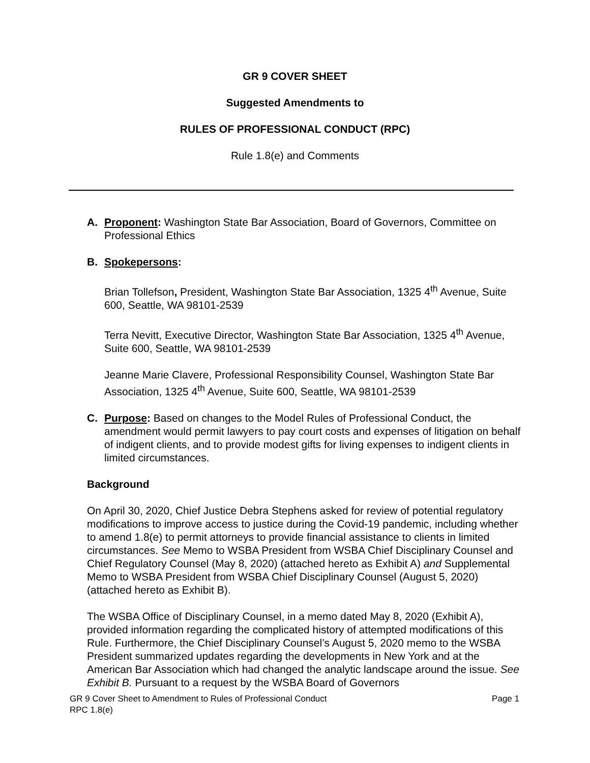GR 9 COVER SHEET
Suggested Amendments to
RULES OF PROFESSIONAL CONDUCT (RPC)
Rule 1.8(e) and Comments
A. Proponent: Washington State Bar Association, Board of Governors, Committee on Professional Ethics
B. Spokepersons:
Brian Tollefson, President, Washington State Bar Association, 1325 4<sup>th</sup> Avenue, Suite 600, Seattle, WA 98101-2539
Terra Nevitt, Executive Director, Washington State Bar Association, 1325 4<sup>th</sup> Avenue, Suite 600, Seattle, WA 98101-2539
Jeanne Marie Clavere, Professional Responsibility Counsel, Washington State Bar Association, 1325 4<sup>th</sup> Avenue, Suite 600, Seattle, WA 98101-2539
C. Purpose: Based on changes to the Model Rules of Professional Conduct, the amendment would permit lawyers to pay court costs and expenses of litigation on behalf of indigent clients, and to provide modest gifts for living expenses to indigent clients in limited circumstances.
Background
On April 30, 2020, Chief Justice Debra Stephens asked for review of potential regulatory modifications to improve access to justice during the Covid-19 pandemic, including whether to amend 1.8(e) to permit attorneys to provide financial assistance to clients in limited circumstances. See Memo to WSBA President from WSBA Chief Disciplinary Counsel and Chief Regulatory Counsel (May 8, 2020) (attached hereto as Exhibit A) and Supplemental Memo to WSBA President from WSBA Chief Disciplinary Counsel (August 5, 2020) (attached hereto as Exhibit B).
The WSBA Office of Disciplinary Counsel, in a memo dated May 8, 2020 (Exhibit A), provided information regarding the complicated history of attempted modifications of this Rule. Furthermore, the Chief Disciplinary Counsel’s August 5, 2020 memo to the WSBA President summarized updates regarding the developments in New York and at the American Bar Association which had changed the analytic landscape around the issue. See Exhibit B. Pursuant to a request by the WSBA Board of Governors
GR 9 Cover Sheet to Amendment to Rules of Professional Conduct Page 1
RPC 1.8(e)